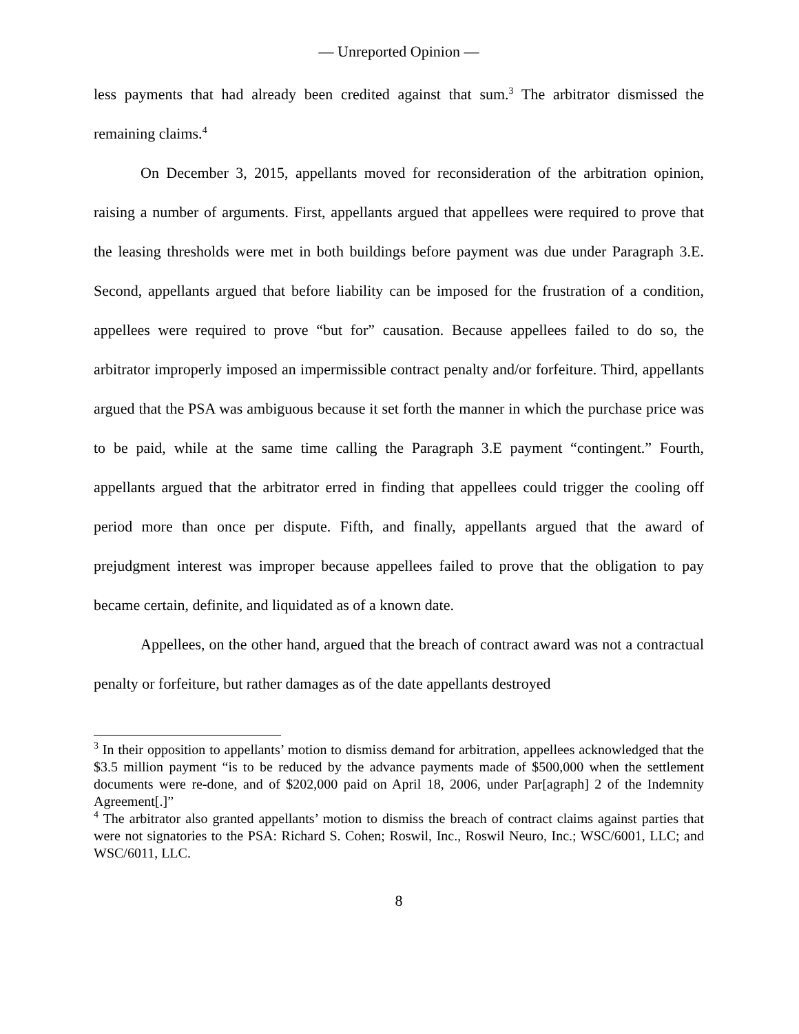— Unreported Opinion —
less payments that had already been credited against that sum.<sup>3</sup> The arbitrator dismissed the remaining claims.<sup>4</sup>
On December 3, 2015, appellants moved for reconsideration of the arbitration opinion, raising a number of arguments. First, appellants argued that appellees were required to prove that the leasing thresholds were met in both buildings before payment was due under Paragraph 3.E. Second, appellants argued that before liability can be imposed for the frustration of a condition, appellees were required to prove “but for” causation. Because appellees failed to do so, the arbitrator improperly imposed an impermissible contract penalty and/or forfeiture. Third, appellants argued that the PSA was ambiguous because it set forth the manner in which the purchase price was to be paid, while at the same time calling the Paragraph 3.E payment “contingent.” Fourth, appellants argued that the arbitrator erred in finding that appellees could trigger the cooling off period more than once per dispute. Fifth, and finally, appellants argued that the award of prejudgment interest was improper because appellees failed to prove that the obligation to pay became certain, definite, and liquidated as of a known date.
Appellees, on the other hand, argued that the breach of contract award was not a contractual penalty or forfeiture, but rather damages as of the date appellants destroyed
<sup>3</sup> In their opposition to appellants’ motion to dismiss demand for arbitration, appellees acknowledged that the $3.5 million payment “is to be reduced by the advance payments made of $500,000 when the settlement documents were re-done, and of $202,000 paid on April 18, 2006, under Par[agraph] 2 of the Indemnity Agreement[.]”
<sup>4</sup> The arbitrator also granted appellants’ motion to dismiss the breach of contract claims against parties that were not signatories to the PSA: Richard S. Cohen; Roswil, Inc., Roswil Neuro, Inc.; WSC/6001, LLC; and WSC/6011, LLC.
8